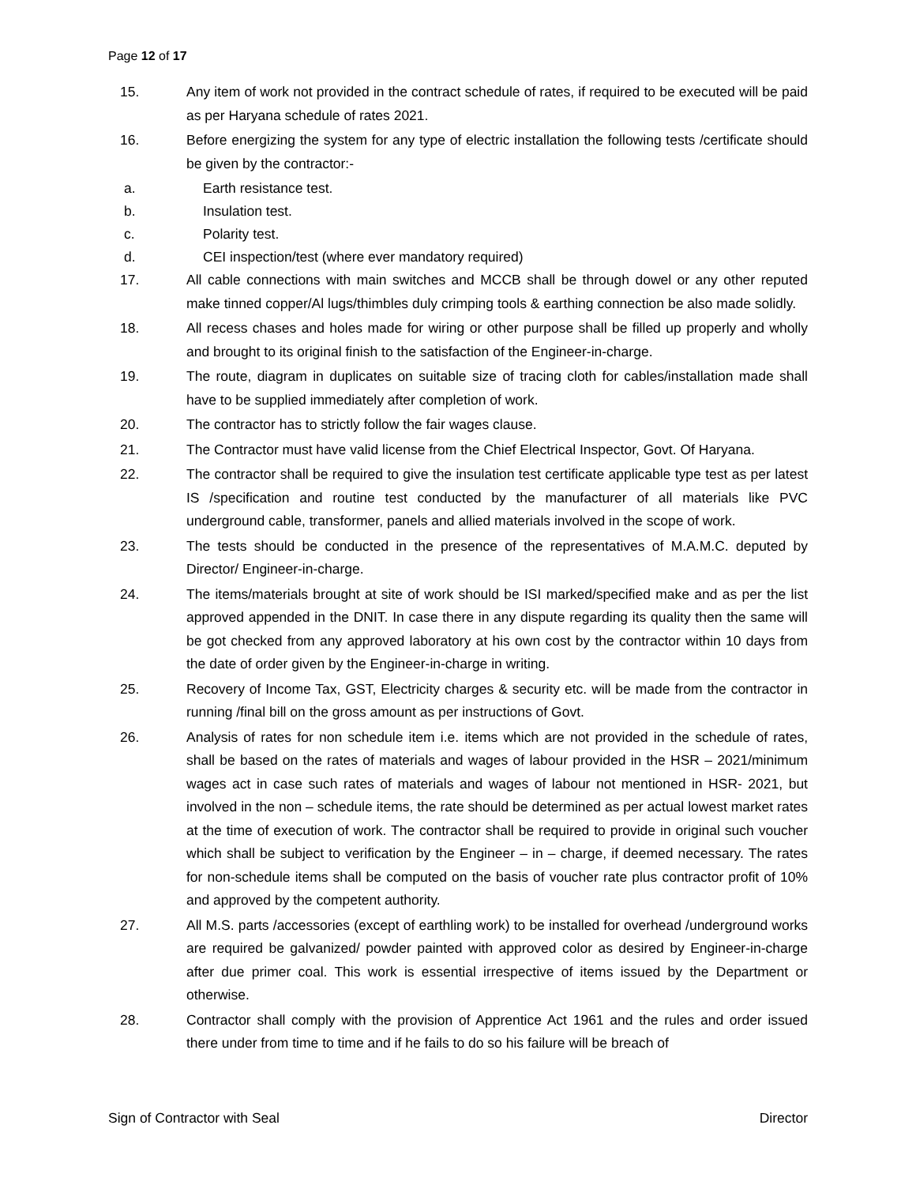Page 12 of 17
15. Any item of work not provided in the contract schedule of rates, if required to be executed will be paid as per Haryana schedule of rates 2021.
16. Before energizing the system for any type of electric installation the following tests /certificate should be given by the contractor:-
a. Earth resistance test.
b. Insulation test.
c. Polarity test.
d. CEI inspection/test (where ever mandatory required)
17. All cable connections with main switches and MCCB shall be through dowel or any other reputed make tinned copper/Al lugs/thimbles duly crimping tools & earthing connection be also made solidly.
18. All recess chases and holes made for wiring or other purpose shall be filled up properly and wholly and brought to its original finish to the satisfaction of the Engineer-in-charge.
19. The route, diagram in duplicates on suitable size of tracing cloth for cables/installation made shall have to be supplied immediately after completion of work.
20. The contractor has to strictly follow the fair wages clause.
21. The Contractor must have valid license from the Chief Electrical Inspector, Govt. Of Haryana.
22. The contractor shall be required to give the insulation test certificate applicable type test as per latest IS /specification and routine test conducted by the manufacturer of all materials like PVC underground cable, transformer, panels and allied materials involved in the scope of work.
23. The tests should be conducted in the presence of the representatives of M.A.M.C. deputed by Director/ Engineer-in-charge.
24. The items/materials brought at site of work should be ISI marked/specified make and as per the list approved appended in the DNIT. In case there in any dispute regarding its quality then the same will be got checked from any approved laboratory at his own cost by the contractor within 10 days from the date of order given by the Engineer-in-charge in writing.
25. Recovery of Income Tax, GST, Electricity charges & security etc. will be made from the contractor in running /final bill on the gross amount as per instructions of Govt.
26. Analysis of rates for non schedule item i.e. items which are not provided in the schedule of rates, shall be based on the rates of materials and wages of labour provided in the HSR – 2021/minimum wages act in case such rates of materials and wages of labour not mentioned in HSR- 2021, but involved in the non – schedule items, the rate should be determined as per actual lowest market rates at the time of execution of work. The contractor shall be required to provide in original such voucher which shall be subject to verification by the Engineer – in – charge, if deemed necessary. The rates for non-schedule items shall be computed on the basis of voucher rate plus contractor profit of 10% and approved by the competent authority.
27. All M.S. parts /accessories (except of earthling work) to be installed for overhead /underground works are required be galvanized/ powder painted with approved color as desired by Engineer-in-charge after due primer coal. This work is essential irrespective of items issued by the Department or otherwise.
28. Contractor shall comply with the provision of Apprentice Act 1961 and the rules and order issued there under from time to time and if he fails to do so his failure will be breach of
Sign of Contractor with Seal Director